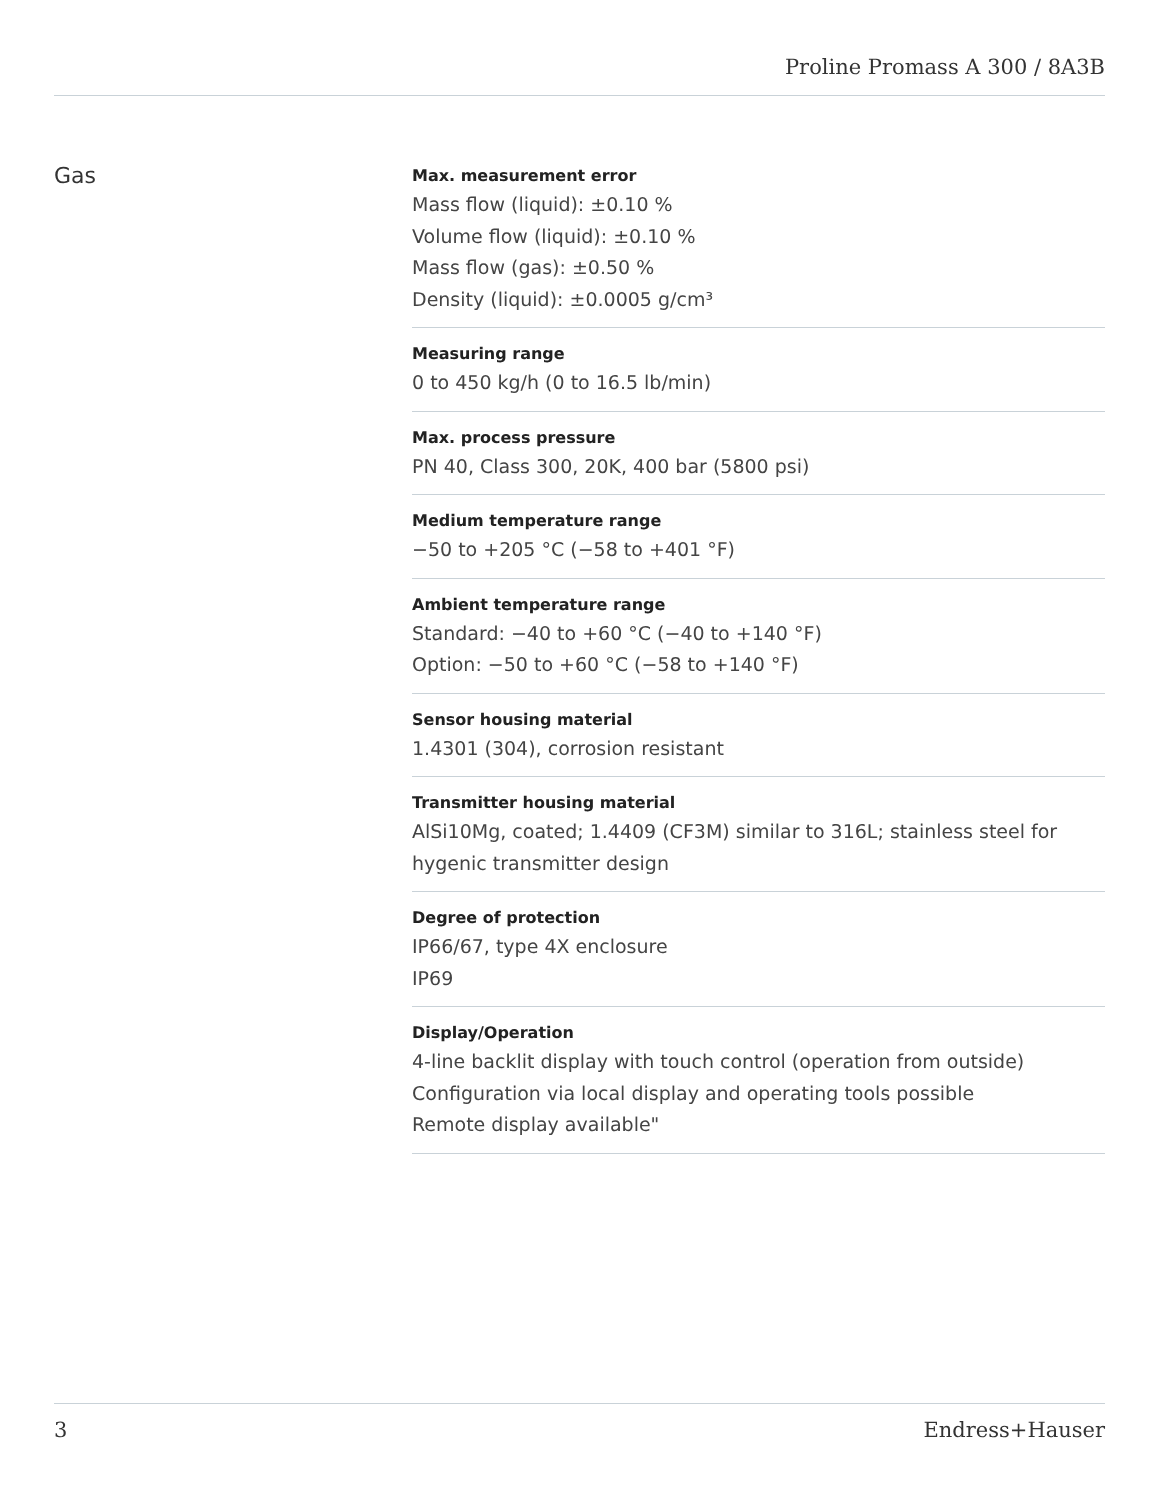Proline Promass A 300 / 8A3B
Gas
Max. measurement error
Mass flow (liquid): ±0.10 %
Volume flow (liquid): ±0.10 %
Mass flow (gas): ±0.50 %
Density (liquid): ±0.0005 g/cm³
Measuring range
0 to 450 kg/h (0 to 16.5 lb/min)
Max. process pressure
PN 40, Class 300, 20K, 400 bar (5800 psi)
Medium temperature range
−50 to +205 °C (−58 to +401 °F)
Ambient temperature range
Standard: −40 to +60 °C (−40 to +140 °F)
Option: −50 to +60 °C (−58 to +140 °F)
Sensor housing material
1.4301 (304), corrosion resistant
Transmitter housing material
AlSi10Mg, coated; 1.4409 (CF3M) similar to 316L; stainless steel for hygenic transmitter design
Degree of protection
IP66/67, type 4X enclosure
IP69
Display/Operation
4-line backlit display with touch control (operation from outside)
Configuration via local display and operating tools possible
Remote display available"
3 Endress+Hauser